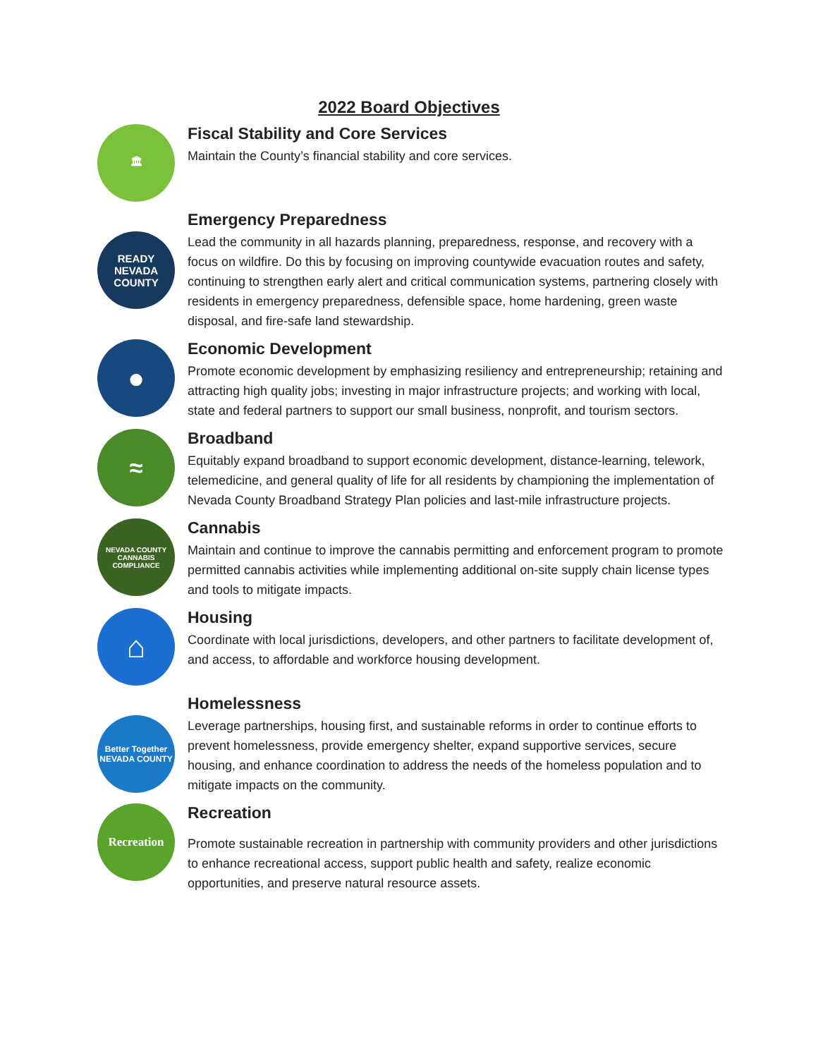2022 Board Objectives
🏛
Fiscal Stability and Core Services
Maintain the County’s financial stability and core services.
READY
NEVADA
COUNTY
Emergency Preparedness
Lead the community in all hazards planning, preparedness, response, and recovery with a focus on wildfire. Do this by focusing on improving countywide evacuation routes and safety, continuing to strengthen early alert and critical communication systems, partnering closely with residents in emergency preparedness, defensible space, home hardening, green waste disposal, and fire-safe land stewardship.
●
Economic Development
Promote economic development by emphasizing resiliency and entrepreneurship; retaining and attracting high quality jobs; investing in major infrastructure projects; and working with local, state and federal partners to support our small business, nonprofit, and tourism sectors.
≈
Broadband
Equitably expand broadband to support economic development, distance-learning, telework, telemedicine, and general quality of life for all residents by championing the implementation of Nevada County Broadband Strategy Plan policies and last-mile infrastructure projects.
NEVADA COUNTY
CANNABIS
COMPLIANCE
Cannabis
Maintain and continue to improve the cannabis permitting and enforcement program to promote permitted cannabis activities while implementing additional on-site supply chain license types and tools to mitigate impacts.
⌂
Housing
Coordinate with local jurisdictions, developers, and other partners to facilitate development of, and access, to affordable and workforce housing development.
Better Together
NEVADA COUNTY
Homelessness
Leverage partnerships, housing first, and sustainable reforms in order to continue efforts to prevent homelessness, provide emergency shelter, expand supportive services, secure housing, and enhance coordination to address the needs of the homeless population and to mitigate impacts on the community.
Recreation
Recreation
Promote sustainable recreation in partnership with community providers and other jurisdictions to enhance recreational access, support public health and safety, realize economic opportunities, and preserve natural resource assets.